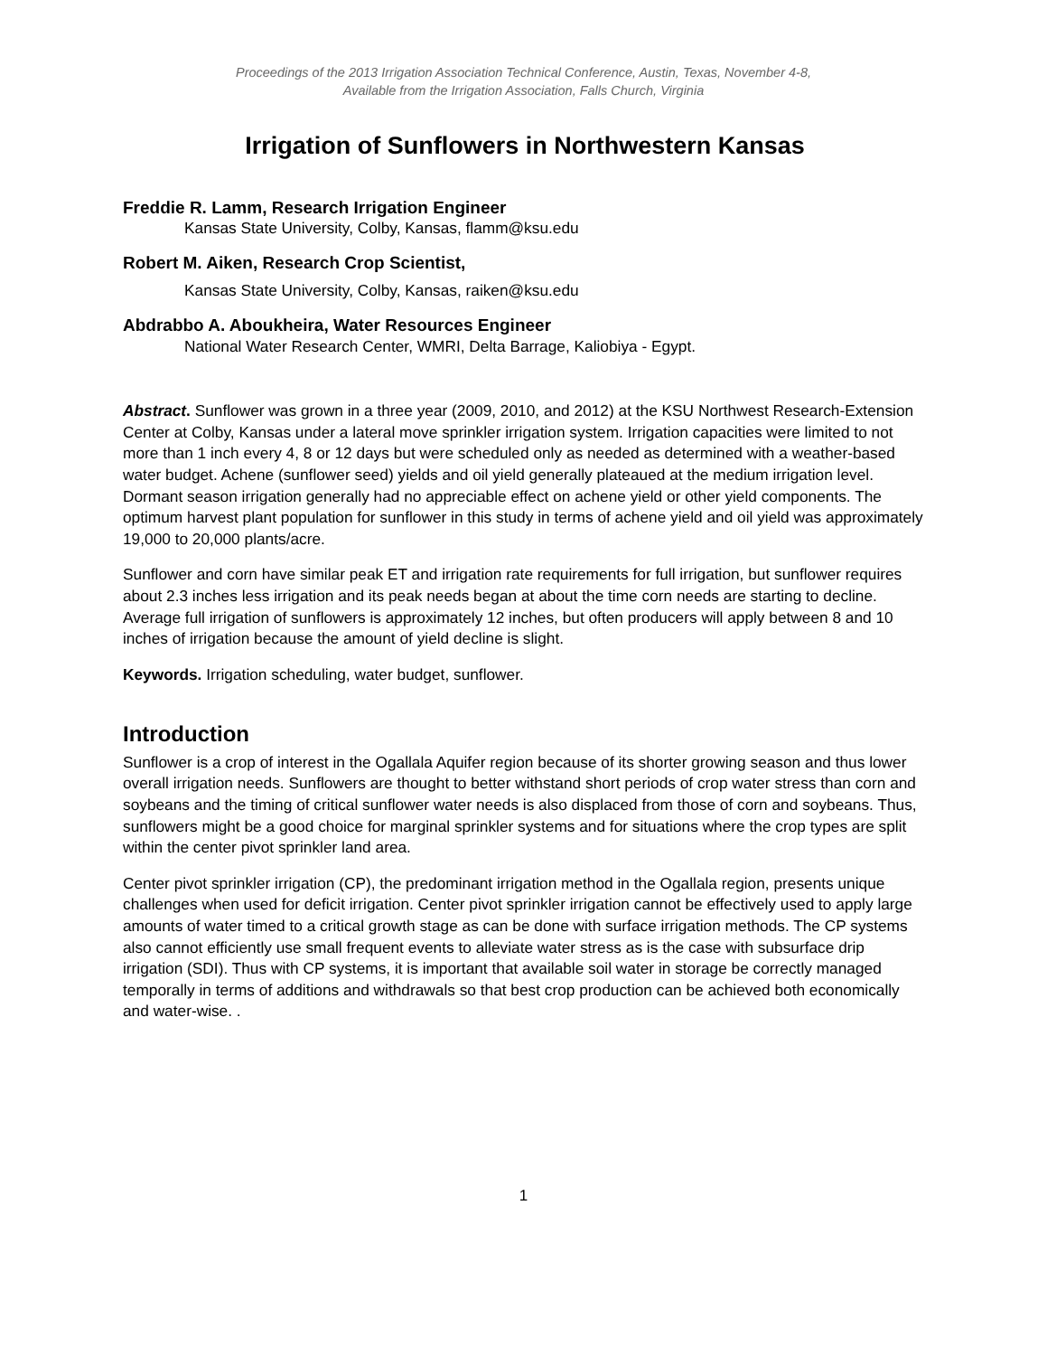Proceedings of the 2013 Irrigation Association Technical Conference, Austin, Texas, November 4-8,
Available from the Irrigation Association, Falls Church, Virginia
Irrigation of Sunflowers in Northwestern Kansas
Freddie R. Lamm, Research Irrigation Engineer
Kansas State University, Colby, Kansas, flamm@ksu.edu
Robert M. Aiken, Research Crop Scientist,
Kansas State University, Colby, Kansas, raiken@ksu.edu
Abdrabbo A. Aboukheira, Water Resources Engineer
National Water Research Center, WMRI, Delta Barrage, Kaliobiya - Egypt.
Abstract. Sunflower was grown in a three year (2009, 2010, and 2012) at the KSU Northwest Research-Extension Center at Colby, Kansas under a lateral move sprinkler irrigation system. Irrigation capacities were limited to not more than 1 inch every 4, 8 or 12 days but were scheduled only as needed as determined with a weather-based water budget. Achene (sunflower seed) yields and oil yield generally plateaued at the medium irrigation level. Dormant season irrigation generally had no appreciable effect on achene yield or other yield components. The optimum harvest plant population for sunflower in this study in terms of achene yield and oil yield was approximately 19,000 to 20,000 plants/acre.
Sunflower and corn have similar peak ET and irrigation rate requirements for full irrigation, but sunflower requires about 2.3 inches less irrigation and its peak needs began at about the time corn needs are starting to decline. Average full irrigation of sunflowers is approximately 12 inches, but often producers will apply between 8 and 10 inches of irrigation because the amount of yield decline is slight.
Keywords. Irrigation scheduling, water budget, sunflower.
Introduction
Sunflower is a crop of interest in the Ogallala Aquifer region because of its shorter growing season and thus lower overall irrigation needs. Sunflowers are thought to better withstand short periods of crop water stress than corn and soybeans and the timing of critical sunflower water needs is also displaced from those of corn and soybeans. Thus, sunflowers might be a good choice for marginal sprinkler systems and for situations where the crop types are split within the center pivot sprinkler land area.
Center pivot sprinkler irrigation (CP), the predominant irrigation method in the Ogallala region, presents unique challenges when used for deficit irrigation. Center pivot sprinkler irrigation cannot be effectively used to apply large amounts of water timed to a critical growth stage as can be done with surface irrigation methods. The CP systems also cannot efficiently use small frequent events to alleviate water stress as is the case with subsurface drip irrigation (SDI). Thus with CP systems, it is important that available soil water in storage be correctly managed temporally in terms of additions and withdrawals so that best crop production can be achieved both economically and water-wise. .
1